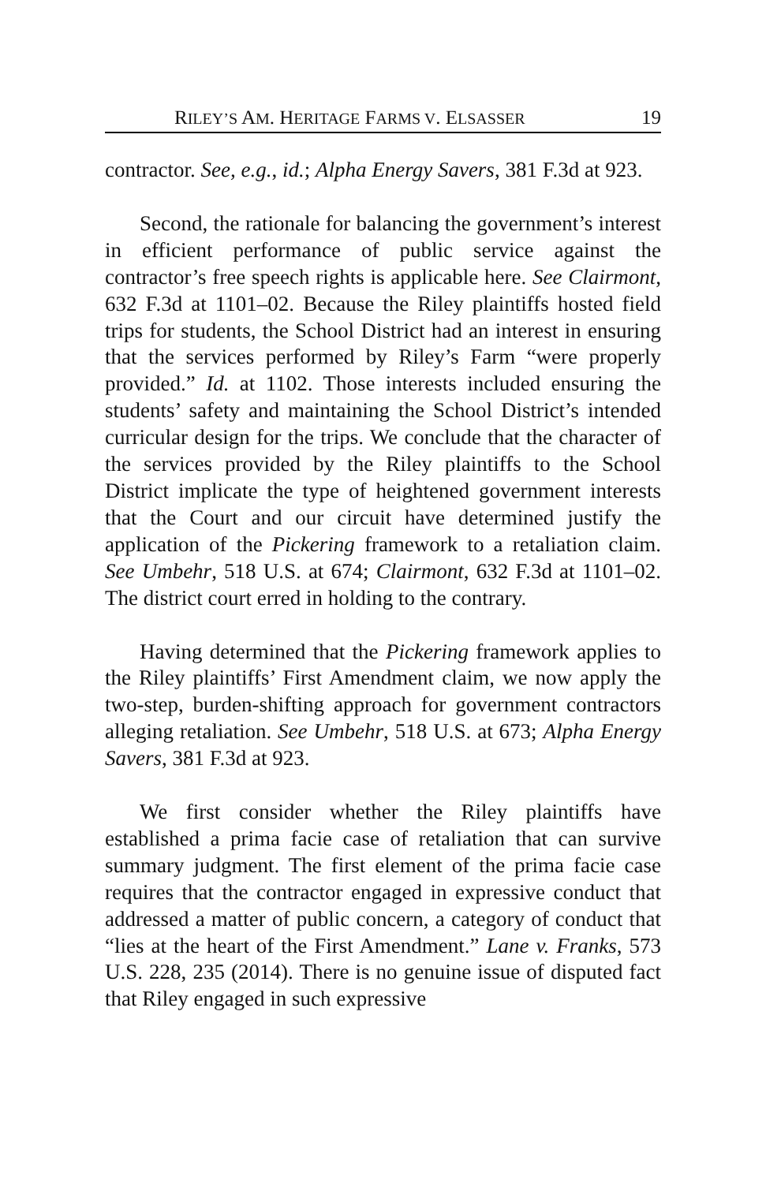RILEY’S AM. HERITAGE FARMS V. ELSASSER 19
contractor. See, e.g., id.; Alpha Energy Savers, 381 F.3d at 923.
Second, the rationale for balancing the government’s interest in efficient performance of public service against the contractor’s free speech rights is applicable here. See Clairmont, 632 F.3d at 1101–02. Because the Riley plaintiffs hosted field trips for students, the School District had an interest in ensuring that the services performed by Riley’s Farm “were properly provided.” Id. at 1102. Those interests included ensuring the students’ safety and maintaining the School District’s intended curricular design for the trips. We conclude that the character of the services provided by the Riley plaintiffs to the School District implicate the type of heightened government interests that the Court and our circuit have determined justify the application of the Pickering framework to a retaliation claim. See Umbehr, 518 U.S. at 674; Clairmont, 632 F.3d at 1101–02. The district court erred in holding to the contrary.
Having determined that the Pickering framework applies to the Riley plaintiffs’ First Amendment claim, we now apply the two-step, burden-shifting approach for government contractors alleging retaliation. See Umbehr, 518 U.S. at 673; Alpha Energy Savers, 381 F.3d at 923.
We first consider whether the Riley plaintiffs have established a prima facie case of retaliation that can survive summary judgment. The first element of the prima facie case requires that the contractor engaged in expressive conduct that addressed a matter of public concern, a category of conduct that “lies at the heart of the First Amendment.” Lane v. Franks, 573 U.S. 228, 235 (2014). There is no genuine issue of disputed fact that Riley engaged in such expressive